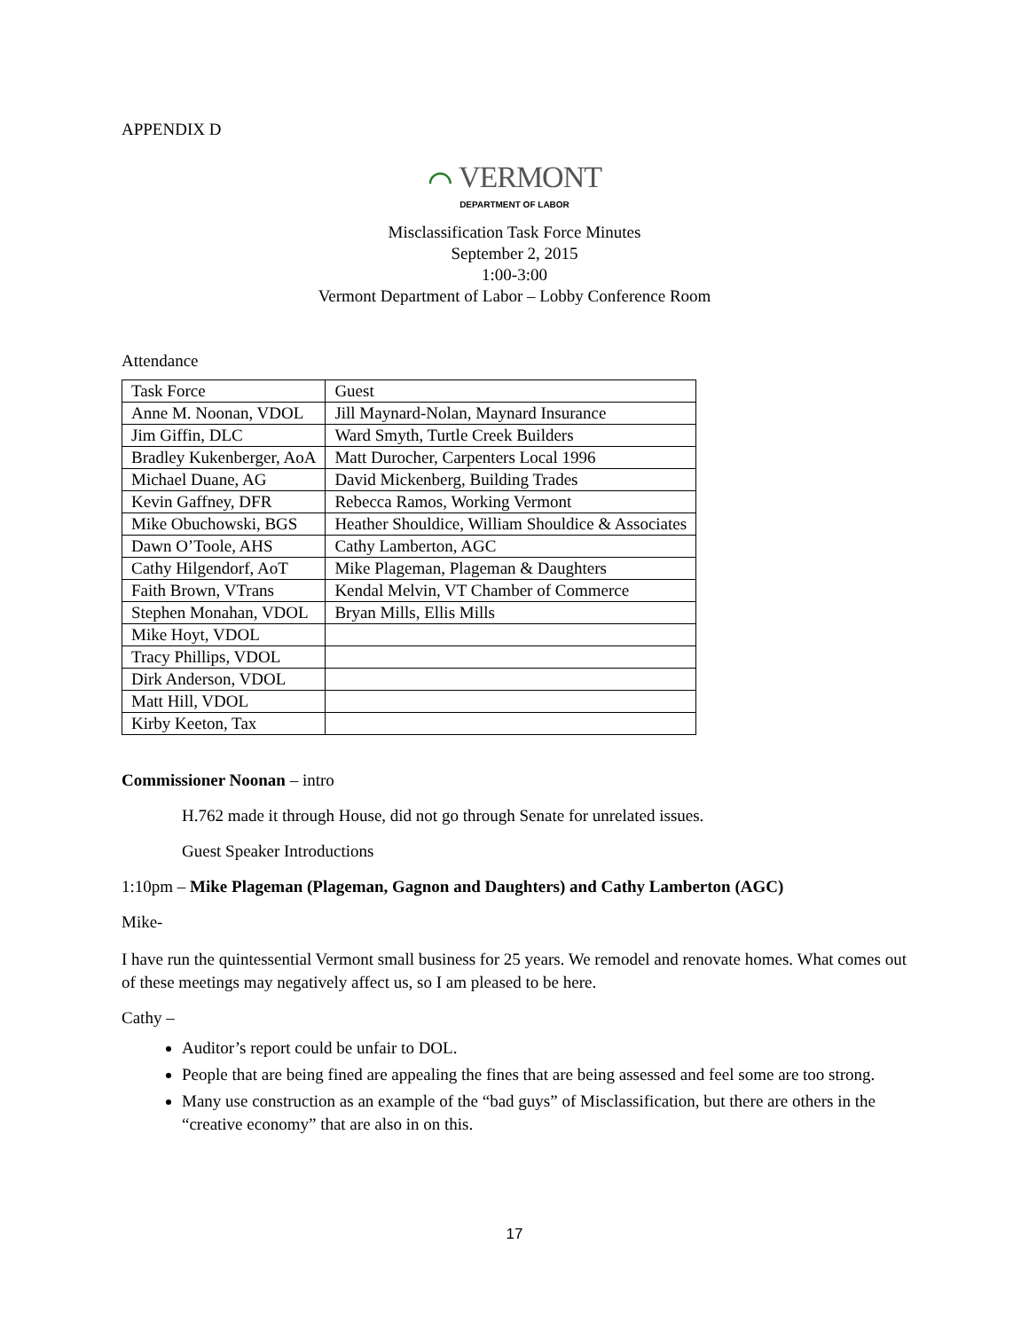APPENDIX D
⌒ VERMONT
DEPARTMENT OF LABOR
Misclassification Task Force Minutes
September 2, 2015
1:00-3:00
Vermont Department of Labor – Lobby Conference Room
Attendance
| Task Force | Guest |
| Anne M. Noonan, VDOL | Jill Maynard-Nolan, Maynard Insurance |
| Jim Giffin, DLC | Ward Smyth, Turtle Creek Builders |
| Bradley Kukenberger, AoA | Matt Durocher, Carpenters Local 1996 |
| Michael Duane, AG | David Mickenberg, Building Trades |
| Kevin Gaffney, DFR | Rebecca Ramos, Working Vermont |
| Mike Obuchowski, BGS | Heather Shouldice, William Shouldice & Associates |
| Dawn O’Toole, AHS | Cathy Lamberton, AGC |
| Cathy Hilgendorf, AoT | Mike Plageman, Plageman & Daughters |
| Faith Brown, VTrans | Kendal Melvin, VT Chamber of Commerce |
| Stephen Monahan, VDOL | Bryan Mills, Ellis Mills |
| Mike Hoyt, VDOL | |
| Tracy Phillips, VDOL | |
| Dirk Anderson, VDOL | |
| Matt Hill, VDOL | |
| Kirby Keeton, Tax | |
Commissioner Noonan – intro
H.762 made it through House, did not go through Senate for unrelated issues.
Guest Speaker Introductions
1:10pm – Mike Plageman (Plageman, Gagnon and Daughters) and Cathy Lamberton (AGC)
Mike-
I have run the quintessential Vermont small business for 25 years. We remodel and renovate homes. What comes out of these meetings may negatively affect us, so I am pleased to be here.
Cathy –
Auditor’s report could be unfair to DOL.
People that are being fined are appealing the fines that are being assessed and feel some are too strong.
Many use construction as an example of the “bad guys” of Misclassification, but there are others in the “creative economy” that are also in on this.
17